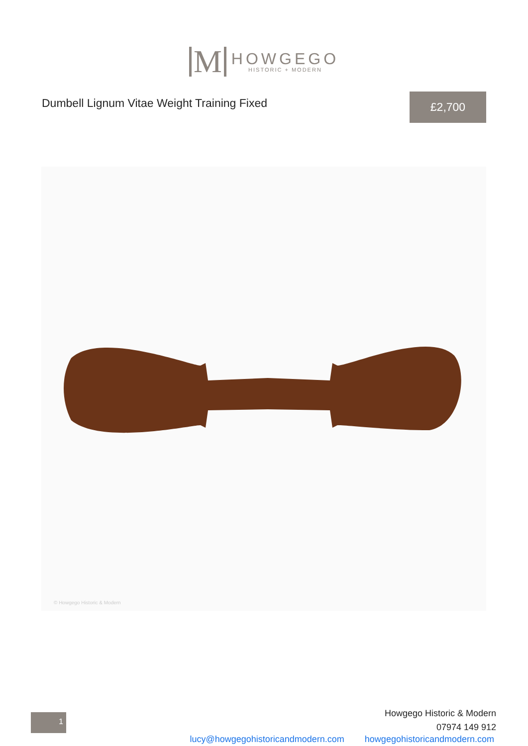M
HOWGEGO
HISTORIC + MODERN
Dumbell Lignum Vitae Weight Training Fixed
£2,700
© Howgego Historic & Modern
1
Howgego Historic & Modern
07974 149 912
lucy@howgegohistoricandmodern.com howgegohistoricandmodern.com